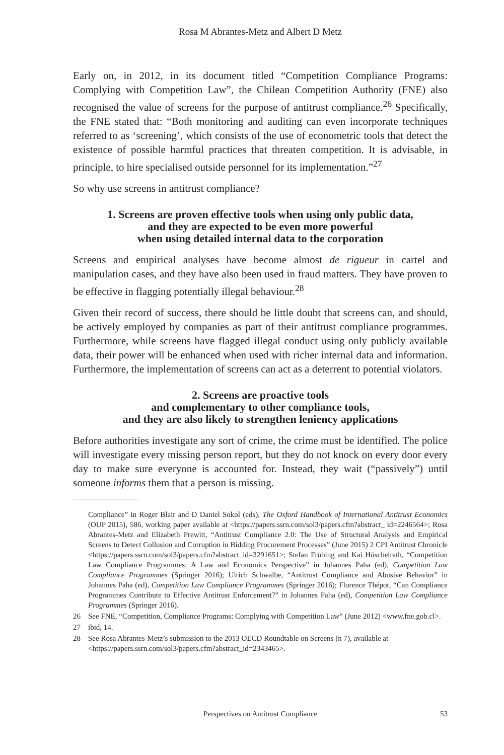Rosa M Abrantes-Metz and Albert D Metz
Early on, in 2012, in its document titled “Competition Compliance Programs: Complying with Competition Law”, the Chilean Competition Authority (FNE) also recognised the value of screens for the purpose of antitrust compliance.<sup>26</sup> Specifically, the FNE stated that: “Both monitoring and auditing can even incorporate techniques referred to as ‘screening’, which consists of the use of econometric tools that detect the existence of possible harmful practices that threaten competition. It is advisable, in principle, to hire specialised outside personnel for its implementation.”<sup>27</sup>
So why use screens in antitrust compliance?
1. Screens are proven effective tools when using only public data,
and they are expected to be even more powerful
when using detailed internal data to the corporation
Screens and empirical analyses have become almost de rigueur in cartel and manipulation cases, and they have also been used in fraud matters. They have proven to be effective in flagging potentially illegal behaviour.<sup>28</sup>
Given their record of success, there should be little doubt that screens can, and should, be actively employed by companies as part of their antitrust compliance programmes. Furthermore, while screens have flagged illegal conduct using only publicly available data, their power will be enhanced when used with richer internal data and information. Furthermore, the implementation of screens can act as a deterrent to potential violators.
2. Screens are proactive tools
and complementary to other compliance tools,
and they are also likely to strengthen leniency applications
Before authorities investigate any sort of crime, the crime must be identified. The police will investigate every missing person report, but they do not knock on every door every day to make sure everyone is accounted for. Instead, they wait (“passively”) until someone informs them that a person is missing.
Compliance” in Roger Blair and D Daniel Sokol (eds), The Oxford Handbook of International Antitrust Economics (OUP 2015), 586, working paper available at <https://papers.ssrn.com/sol3/papers.cfm?abstract_ id=2246564>; Rosa Abrantes-Metz and Elizabeth Prewitt, “Antitrust Compliance 2.0: The Use of Structural Analysis and Empirical Screens to Detect Collusion and Corruption in Bidding Procurement Processes” (June 2015) 2 CPI Antitrust Chronicle <https://papers.ssrn.com/sol3/papers.cfm?abstract_id=3291651>; Stefan Frübing and Kai Hüschelrath, “Competition Law Compliance Programmes: A Law and Economics Perspective” in Johannes Paha (ed), Competition Law Compliance Programmes (Springer 2016); Ulrich Schwalbe, “Antitrust Compliance and Abusive Behavior” in Johannes Paha (ed), Competition Law Compliance Programmes (Springer 2016); Florence Thépot, “Can Compliance Programmes Contribute to Effective Antitrust Enforcement?” in Johannes Paha (ed), Competition Law Compliance Programmes (Springer 2016).
26 See FNE, “Competition, Compliance Programs: Complying with Competition Law” (June 2012) <www.fne.gob.cl>.
27 ibid, 14.
28 See Rosa Abrantes-Metz’s submission to the 2013 OECD Roundtable on Screens (n 7), available at <https://papers.ssrn.com/sol3/papers.cfm?abstract_id=2343465>.
Perspectives on Antitrust Compliance
53